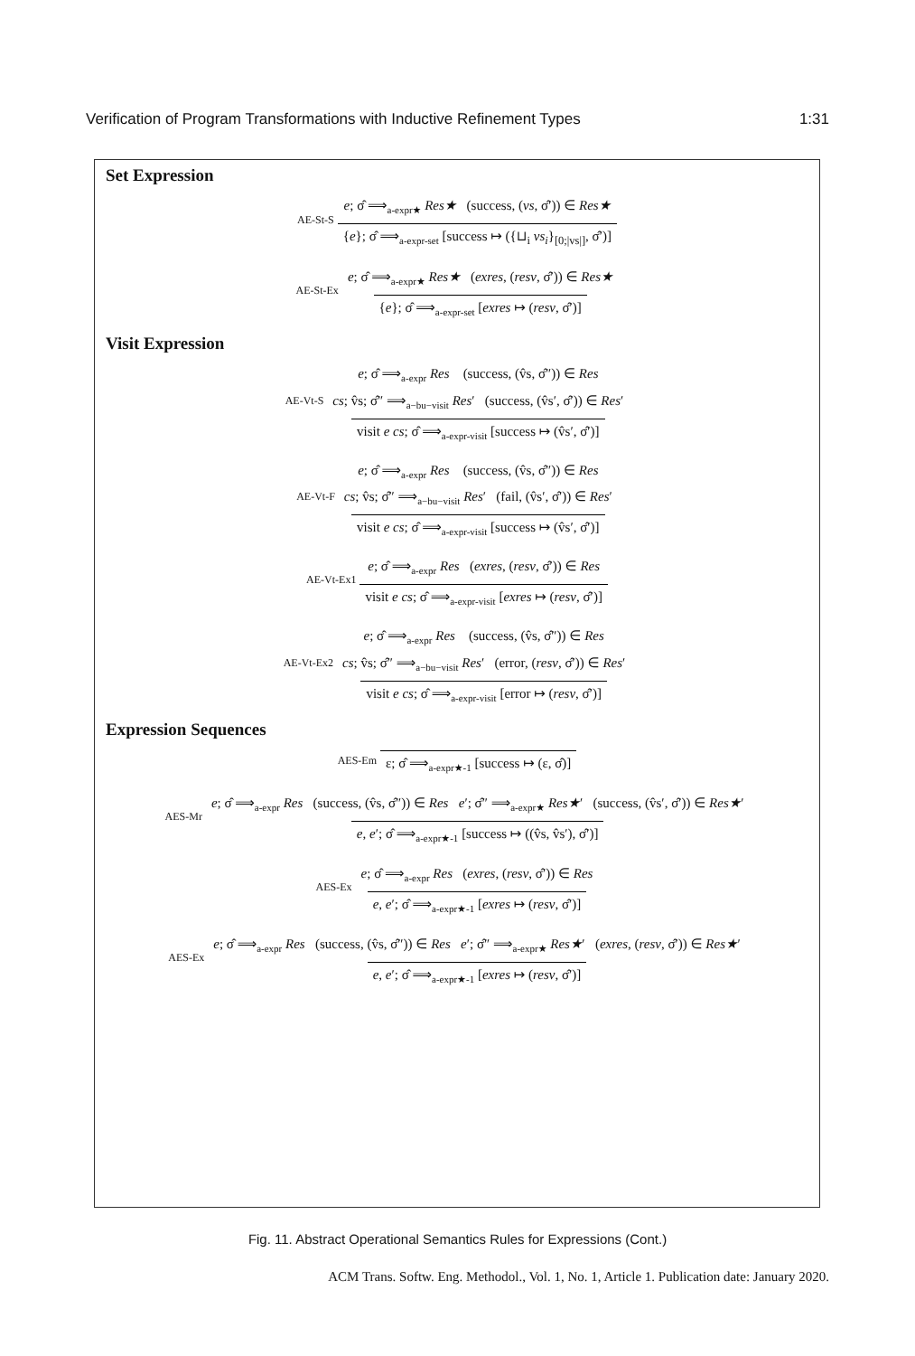Verification of Program Transformations with Inductive Refinement Types 1:31
Set Expression
AE-St-S
e; σ̂ ⟹<sub>a-expr★</sub> Res★ (success, (vs, σ̂′)) ∈ Res★
{e}; σ̂ ⟹<sub>a-expr-set</sub> [success ↦ ({⊔<sub>i</sub> vs<sub>i</sub>}<sub>[0;|vs|]</sub>, σ̂′)]
AE-St-Ex
e; σ̂ ⟹<sub>a-expr★</sub> Res★ (exres, (resv, σ̂′)) ∈ Res★
{e}; σ̂ ⟹<sub>a-expr-set</sub> [exres ↦ (resv, σ̂′)]
Visit Expression
AE-Vt-S
e; σ̂ ⟹<sub>a-expr</sub> Res (success, (v̂s, σ̂″)) ∈ Res
cs; v̂s; σ̂″ ⟹<sub>a−bu−visit</sub> Res′ (success, (v̂s′, σ̂′)) ∈ Res′
visit e cs; σ̂ ⟹<sub>a-expr-visit</sub> [success ↦ (v̂s′, σ̂′)]
AE-Vt-F
e; σ̂ ⟹<sub>a-expr</sub> Res (success, (v̂s, σ̂″)) ∈ Res
cs; v̂s; σ̂″ ⟹<sub>a−bu−visit</sub> Res′ (fail, (v̂s′, σ̂′)) ∈ Res′
visit e cs; σ̂ ⟹<sub>a-expr-visit</sub> [success ↦ (v̂s′, σ̂′)]
AE-Vt-Ex1
e; σ̂ ⟹<sub>a-expr</sub> Res (exres, (resv, σ̂′)) ∈ Res
visit e cs; σ̂ ⟹<sub>a-expr-visit</sub> [exres ↦ (resv, σ̂′)]
AE-Vt-Ex2
e; σ̂ ⟹<sub>a-expr</sub> Res (success, (v̂s, σ̂″)) ∈ Res
cs; v̂s; σ̂″ ⟹<sub>a−bu−visit</sub> Res′ (error, (resv, σ̂′)) ∈ Res′
visit e cs; σ̂ ⟹<sub>a-expr-visit</sub> [error ↦ (resv, σ̂′)]
Expression Sequences
AES-Em
ε; σ̂ ⟹<sub>a-expr★-1</sub> [success ↦ (ε, σ̂)]
AES-Mr
e; σ̂ ⟹<sub>a-expr</sub> Res (success, (v̂s, σ̂″)) ∈ Res e′; σ̂″ ⟹<sub>a-expr★</sub> Res★′ (success, (v̂s′, σ̂′)) ∈ Res★′
e, e′; σ̂ ⟹<sub>a-expr★-1</sub> [success ↦ ((v̂s, v̂s′), σ̂′)]
AES-Ex
e; σ̂ ⟹<sub>a-expr</sub> Res (exres, (resv, σ̂′)) ∈ Res
e, e′; σ̂ ⟹<sub>a-expr★-1</sub> [exres ↦ (resv, σ̂′)]
AES-Ex
e; σ̂ ⟹<sub>a-expr</sub> Res (success, (v̂s, σ̂″)) ∈ Res e′; σ̂″ ⟹<sub>a-expr★</sub> Res★′ (exres, (resv, σ̂′)) ∈ Res★′
e, e′; σ̂ ⟹<sub>a-expr★-1</sub> [exres ↦ (resv, σ̂′)]
Fig. 11. Abstract Operational Semantics Rules for Expressions (Cont.)
ACM Trans. Softw. Eng. Methodol., Vol. 1, No. 1, Article 1. Publication date: January 2020.